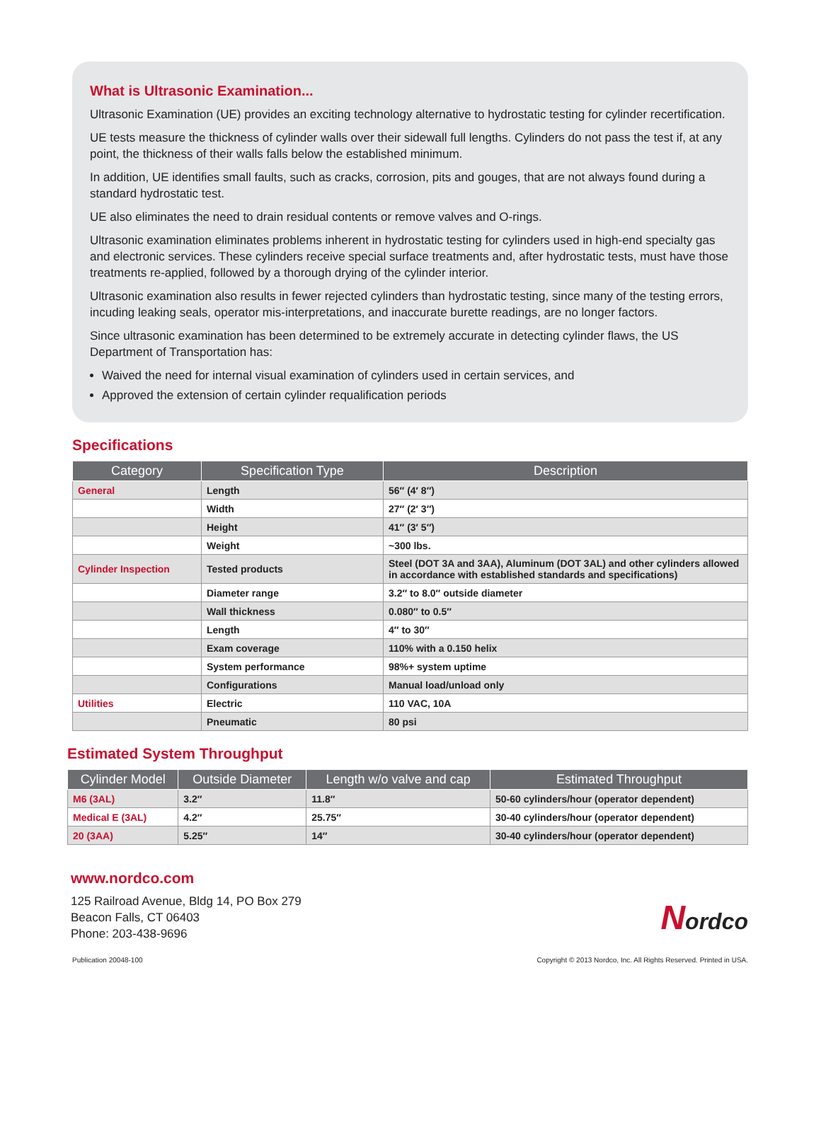What is Ultrasonic Examination...
Ultrasonic Examination (UE) provides an exciting technology alternative to hydrostatic testing for cylinder recertification.
UE tests measure the thickness of cylinder walls over their sidewall full lengths. Cylinders do not pass the test if, at any point, the thickness of their walls falls below the established minimum.
In addition, UE identifies small faults, such as cracks, corrosion, pits and gouges, that are not always found during a standard hydrostatic test.
UE also eliminates the need to drain residual contents or remove valves and O-rings.
Ultrasonic examination eliminates problems inherent in hydrostatic testing for cylinders used in high-end specialty gas and electronic services. These cylinders receive special surface treatments and, after hydrostatic tests, must have those treatments re-applied, followed by a thorough drying of the cylinder interior.
Ultrasonic examination also results in fewer rejected cylinders than hydrostatic testing, since many of the testing errors, incuding leaking seals, operator mis-interpretations, and inaccurate burette readings, are no longer factors.
Since ultrasonic examination has been determined to be extremely accurate in detecting cylinder flaws, the US Department of Transportation has:
Waived the need for internal visual examination of cylinders used in certain services, and
Approved the extension of certain cylinder requalification periods
Specifications
| Category | Specification Type | Description |
| --- | --- | --- |
| General | Length | 56″ (4′ 8″) |
| | Width | 27″ (2′ 3″) |
| | Height | 41″ (3′ 5″) |
| | Weight | ~300 lbs. |
| Cylinder Inspection | Tested products | Steel (DOT 3A and 3AA), Aluminum (DOT 3AL) and other cylinders allowed in accordance with established standards and specifications) |
| | Diameter range | 3.2″ to 8.0″ outside diameter |
| | Wall thickness | 0.080″ to 0.5″ |
| | Length | 4″ to 30″ |
| | Exam coverage | 110% with a 0.150 helix |
| | System performance | 98%+ system uptime |
| | Configurations | Manual load/unload only |
| Utilities | Electric | 110 VAC, 10A |
| | Pneumatic | 80 psi |
Estimated System Throughput
| Cylinder Model | Outside Diameter | Length w/o valve and cap | Estimated Throughput |
| --- | --- | --- | --- |
| M6 (3AL) | 3.2″ | 11.8″ | 50-60 cylinders/hour (operator dependent) |
| Medical E (3AL) | 4.2″ | 25.75″ | 30-40 cylinders/hour (operator dependent) |
| 20 (3AA) | 5.25″ | 14″ | 30-40 cylinders/hour (operator dependent) |
www.nordco.com
125 Railroad Avenue, Bldg 14, PO Box 279
Beacon Falls, CT 06403
Phone: 203-438-9696
Nordco
Publication 20048-100 Copyright © 2013 Nordco, Inc. All Rights Reserved. Printed in USA.